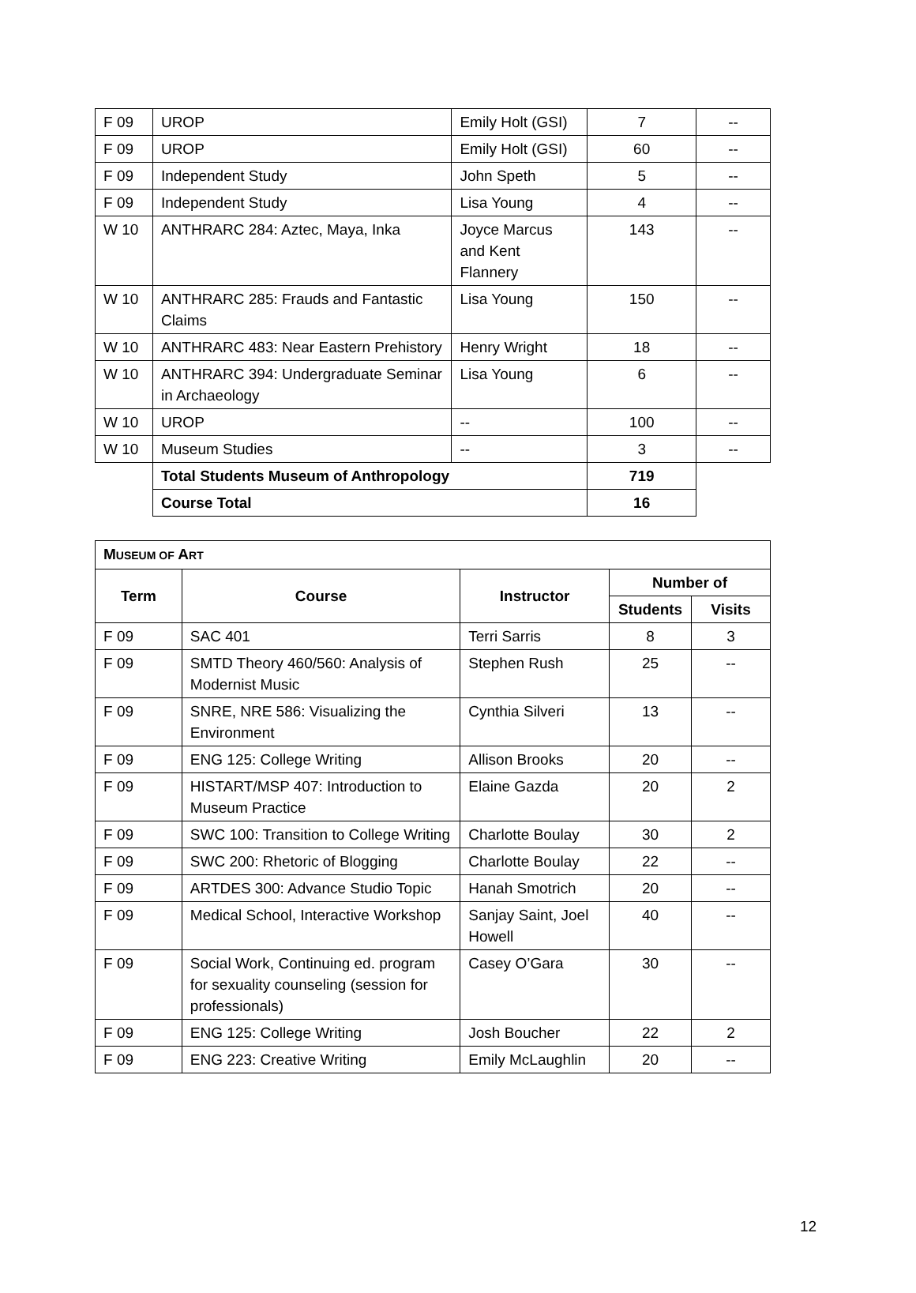| F 09 | UROP | Emily Holt (GSI) | 7 | -- |
| F 09 | UROP | Emily Holt (GSI) | 60 | -- |
| F 09 | Independent Study | John Speth | 5 | -- |
| F 09 | Independent Study | Lisa Young | 4 | -- |
| W 10 | ANTHRARC 284: Aztec, Maya, Inka | Joyce Marcus and Kent Flannery | 143 | -- |
| W 10 | ANTHRARC 285: Frauds and Fantastic Claims | Lisa Young | 150 | -- |
| W 10 | ANTHRARC 483: Near Eastern Prehistory | Henry Wright | 18 | -- |
| W 10 | ANTHRARC 394: Undergraduate Seminar in Archaeology | Lisa Young | 6 | -- |
| W 10 | UROP | -- | 100 | -- |
| W 10 | Museum Studies | -- | 3 | -- |
| | Total Students Museum of Anthropology | | 719 | |
| | Course Total | | 16 | |
| M USEUM OF A RT | | | | |
| --- | --- | --- | --- | --- |
| Term | Course | Instructor | Number of | |
| | | | Students | Visits |
| F 09 | SAC 401 | Terri Sarris | 8 | 3 |
| F 09 | SMTD Theory 460/560: Analysis of Modernist Music | Stephen Rush | 25 | -- |
| F 09 | SNRE, NRE 586: Visualizing the Environment | Cynthia Silveri | 13 | -- |
| F 09 | ENG 125: College Writing | Allison Brooks | 20 | -- |
| F 09 | HISTART/MSP 407: Introduction to Museum Practice | Elaine Gazda | 20 | 2 |
| F 09 | SWC 100: Transition to College Writing | Charlotte Boulay | 30 | 2 |
| F 09 | SWC 200: Rhetoric of Blogging | Charlotte Boulay | 22 | -- |
| F 09 | ARTDES 300: Advance Studio Topic | Hanah Smotrich | 20 | -- |
| F 09 | Medical School, Interactive Workshop | Sanjay Saint, Joel Howell | 40 | -- |
| F 09 | Social Work, Continuing ed. program for sexuality counseling (session for professionals) | Casey O’Gara | 30 | -- |
| F 09 | ENG 125: College Writing | Josh Boucher | 22 | 2 |
| F 09 | ENG 223: Creative Writing | Emily McLaughlin | 20 | -- |
12